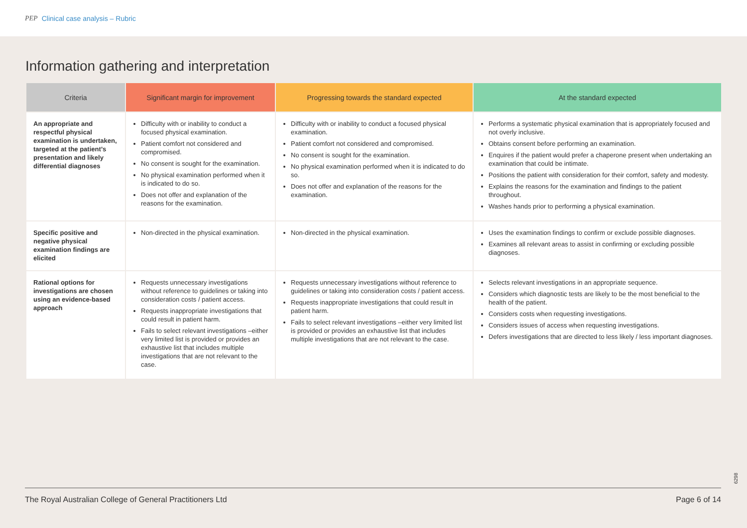PEP Clinical case analysis – Rubric
Information gathering and interpretation
| Criteria | Significant margin for improvement | Progressing towards the standard expected | At the standard expected |
| --- | --- | --- | --- |
| An appropriate and respectful physical examination is undertaken, targeted at the patient’s presentation and likely differential diagnoses | Difficulty with or inability to conduct a focused physical examination. Patient comfort not considered and compromised. No consent is sought for the examination. No physical examination performed when it is indicated to do so. Does not offer and explanation of the reasons for the examination. | Difficulty with or inability to conduct a focused physical examination. Patient comfort not considered and compromised. No consent is sought for the examination. No physical examination performed when it is indicated to do so. Does not offer and explanation of the reasons for the examination. | Performs a systematic physical examination that is appropriately focused and not overly inclusive. Obtains consent before performing an examination. Enquires if the patient would prefer a chaperone present when undertaking an examination that could be intimate. Positions the patient with consideration for their comfort, safety and modesty. Explains the reasons for the examination and findings to the patient throughout. Washes hands prior to performing a physical examination. |
| Specific positive and negative physical examination findings are elicited | Non-directed in the physical examination. | Non-directed in the physical examination. | Uses the examination findings to confirm or exclude possible diagnoses. Examines all relevant areas to assist in confirming or excluding possible diagnoses. |
| Rational options for investigations are chosen using an evidence-based approach | Requests unnecessary investigations without reference to guidelines or taking into consideration costs / patient access. Requests inappropriate investigations that could result in patient harm. Fails to select relevant investigations –either very limited list is provided or provides an exhaustive list that includes multiple investigations that are not relevant to the case. | Requests unnecessary investigations without reference to guidelines or taking into consideration costs / patient access. Requests inappropriate investigations that could result in patient harm. Fails to select relevant investigations –either very limited list is provided or provides an exhaustive list that includes multiple investigations that are not relevant to the case. | Selects relevant investigations in an appropriate sequence. Considers which diagnostic tests are likely to be the most beneficial to the health of the patient. Considers costs when requesting investigations. Considers issues of access when requesting investigations. Defers investigations that are directed to less likely / less important diagnoses. |
6298
The Royal Australian College of General Practitioners Ltd Page 6 of 14